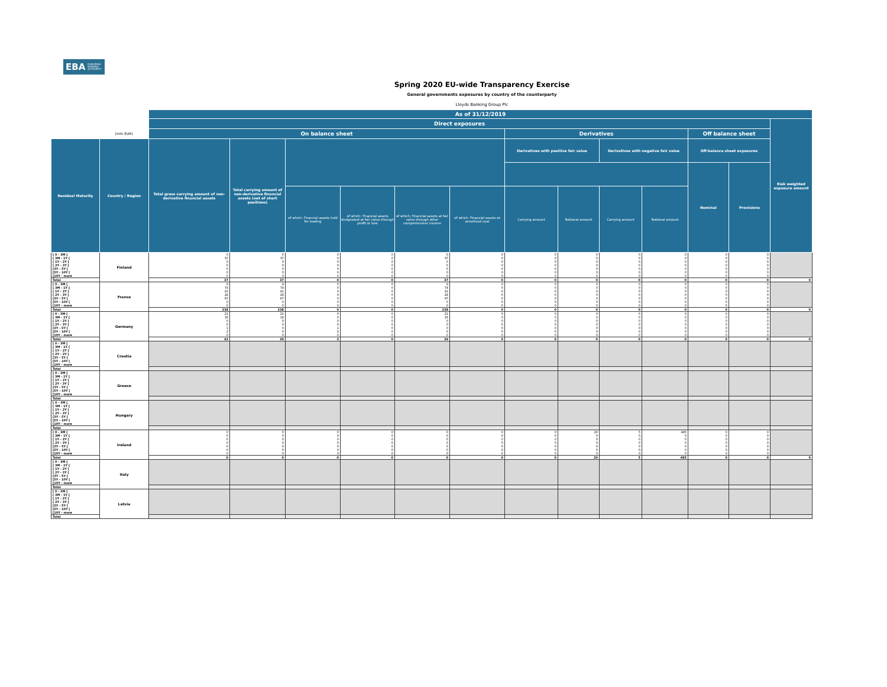EBA EUROPEAN
BANKING
AUTHORITY
Spring 2020 EU-wide Transparency Exercise
General governments exposures by country of the counterparty
Lloyds Banking Group Plc
| | | As of 31/12/2019 | | | | | | | | | | | | |
| | | Direct exposures | | | | | | | | | | | | Risk weighted exposure amount |
| | (mln EUR) | On balance sheet | | | | | | Derivatives | | | | Off balance sheet | | |
| Residual Maturity | Country / Region | Total gross carrying amount of non-derivative financial assets | Total carrying amount of non-derivative financial assets (net of short positions) | | | | | Derivatives with positive fair value | | Derivatives with negative fair value | | Off-balance sheet exposures | | |
| | | | | | | | | | | | | Nominal | Provisions | |
| | | | | of which: Financial assets held for trading | of which: Financial assets designated at fair value through profit or loss | of which: Financial assets at fair value through other comprehensive income | of which: Financial assets at amortised cost | Carrying amount | Notional amount | Carrying amount | Notional amount | | | |
| [ 0 - 3M [ | Finland | 0 | 0 | 0 | 0 | 0 | 0 | 0 | 0 | 0 | 0 | 0 | 0 | |
| [ 3M - 1Y [ | | 37 | 37 | 0 | 0 | 37 | 0 | 0 | 0 | 0 | 0 | 0 | 0 | |
| [ 1Y - 2Y [ | | 0 | 0 | 0 | 0 | 0 | 0 | 0 | 0 | 0 | 0 | 0 | 0 | |
| [ 2Y - 3Y [ | | 0 | 0 | 0 | 0 | 0 | 0 | 0 | 0 | 0 | 0 | 0 | 0 | |
| [3Y - 5Y [ | | 0 | 0 | 0 | 0 | 0 | 0 | 0 | 0 | 0 | 0 | 0 | 0 | |
| [5Y - 10Y [ | | 0 | 0 | 0 | 0 | 0 | 0 | 0 | 0 | 0 | 0 | 0 | 0 | |
| [10Y - more | | 0 | 0 | 0 | 0 | 0 | 0 | 0 | 0 | 0 | 0 | 0 | 0 | |
| Total | | 37 | 37 | 0 | 0 | 37 | 0 | 0 | 0 | 0 | 0 | 0 | 0 | 0 |
| [ 0 - 3M [ | France | 9 | 9 | 0 | 0 | 9 | 0 | 0 | 0 | 0 | 0 | 0 | 0 | |
| [ 3M - 1Y [ | | 74 | 74 | 0 | 0 | 74 | 0 | 0 | 0 | 0 | 0 | 0 | 0 | |
| [ 1Y - 2Y [ | | 41 | 41 | 0 | 0 | 41 | 0 | 0 | 0 | 0 | 0 | 0 | 0 | |
| [ 2Y - 3Y [ | | 28 | 28 | 0 | 0 | 28 | 0 | 0 | 0 | 0 | 0 | 0 | 0 | |
| [3Y - 5Y [ | | 87 | 87 | 0 | 0 | 87 | 0 | 0 | 0 | 0 | 0 | 0 | 0 | |
| [5Y - 10Y [ | | 0 | 0 | 0 | 0 | 0 | 0 | 0 | 0 | 0 | 0 | 0 | 0 | |
| [10Y - more | | 0 | 0 | 0 | 0 | 0 | 0 | 0 | 0 | 0 | 0 | 0 | 0 | |
| Total | | 238 | 238 | 0 | 0 | 238 | 0 | 0 | 0 | 0 | 0 | 0 | 0 | 0 |
| [ 0 - 3M [ | Germany | 21 | 21 | 0 | 0 | 21 | 0 | 0 | 0 | 0 | 0 | 0 | 0 | |
| [ 3M - 1Y [ | | 18 | 18 | 0 | 0 | 18 | 0 | 0 | 0 | 0 | 0 | 0 | 0 | |
| [ 1Y - 2Y [ | | 0 | 0 | 0 | 0 | 0 | 0 | 0 | 0 | 0 | 0 | 0 | 0 | |
| [ 2Y - 3Y [ | | 0 | 0 | 0 | 0 | 0 | 0 | 0 | 0 | 0 | 0 | 0 | 0 | |
| [3Y - 5Y [ | | 1 | 0 | 1 | 0 | 0 | 0 | 0 | 0 | 0 | 0 | 0 | 0 | |
| [5Y - 10Y [ | | 2 | 0 | 2 | 0 | 0 | 0 | 0 | 0 | 0 | 0 | 0 | 0 | |
| [10Y - more | | 0 | 0 | 0 | 0 | 0 | 0 | 0 | 0 | 0 | 0 | 0 | 0 | |
| Total | | 42 | 39 | 3 | 0 | 39 | 0 | 0 | 0 | 0 | 0 | 0 | 0 | 0 |
| [ 0 - 3M [ | Croatia | | | | | | | | | | | | | |
| [ 3M - 1Y [ | | | | | | | | | | | | | | |
| [ 1Y - 2Y [ | | | | | | | | | | | | | | |
| [ 2Y - 3Y [ | | | | | | | | | | | | | | |
| [3Y - 5Y [ | | | | | | | | | | | | | | |
| [5Y - 10Y [ | | | | | | | | | | | | | | |
| [10Y - more | | | | | | | | | | | | | | |
| Total | | | | | | | | | | | | | | |
| [ 0 - 3M [ | Greece | | | | | | | | | | | | | |
| [ 3M - 1Y [ | | | | | | | | | | | | | | |
| [ 1Y - 2Y [ | | | | | | | | | | | | | | |
| [ 2Y - 3Y [ | | | | | | | | | | | | | | |
| [3Y - 5Y [ | | | | | | | | | | | | | | |
| [5Y - 10Y [ | | | | | | | | | | | | | | |
| [10Y - more | | | | | | | | | | | | | | |
| Total | | | | | | | | | | | | | | |
| [ 0 - 3M [ | Hungary | | | | | | | | | | | | | |
| [ 3M - 1Y [ | | | | | | | | | | | | | | |
| [ 1Y - 2Y [ | | | | | | | | | | | | | | |
| [ 2Y - 3Y [ | | | | | | | | | | | | | | |
| [3Y - 5Y [ | | | | | | | | | | | | | | |
| [5Y - 10Y [ | | | | | | | | | | | | | | |
| [10Y - more | | | | | | | | | | | | | | |
| Total | | | | | | | | | | | | | | |
| [ 0 - 3M [ | Ireland | 0 | 0 | 0 | 0 | 0 | 0 | 0 | 20 | 5 | 485 | 0 | 0 | |
| [ 3M - 1Y [ | | 0 | 0 | 0 | 0 | 0 | 0 | 0 | 0 | 0 | 0 | 0 | 0 | |
| [ 1Y - 2Y [ | | 0 | 0 | 0 | 0 | 0 | 0 | 0 | 0 | 0 | 0 | 0 | 0 | |
| [ 2Y - 3Y [ | | 0 | 0 | 0 | 0 | 0 | 0 | 0 | 0 | 0 | 0 | 0 | 0 | |
| [3Y - 5Y [ | | 0 | 0 | 0 | 0 | 0 | 0 | 0 | 0 | 0 | 0 | 0 | 0 | |
| [5Y - 10Y [ | | 0 | 0 | 0 | 0 | 0 | 0 | 0 | 0 | 0 | 0 | 0 | 0 | |
| [10Y - more | | 0 | 0 | 0 | 0 | 0 | 0 | 0 | 0 | 0 | 0 | 0 | 0 | |
| Total | | 0 | 0 | 0 | 0 | 0 | 0 | 0 | 20 | 5 | 485 | 0 | 0 | 0 |
| [ 0 - 3M [ | Italy | | | | | | | | | | | | | |
| [ 3M - 1Y [ | | | | | | | | | | | | | | |
| [ 1Y - 2Y [ | | | | | | | | | | | | | | |
| [ 2Y - 3Y [ | | | | | | | | | | | | | | |
| [3Y - 5Y [ | | | | | | | | | | | | | | |
| [5Y - 10Y [ | | | | | | | | | | | | | | |
| [10Y - more | | | | | | | | | | | | | | |
| Total | | | | | | | | | | | | | | |
| [ 0 - 3M [ | Latvia | | | | | | | | | | | | | |
| [ 3M - 1Y [ | | | | | | | | | | | | | | |
| [ 1Y - 2Y [ | | | | | | | | | | | | | | |
| [ 2Y - 3Y [ | | | | | | | | | | | | | | |
| [3Y - 5Y [ | | | | | | | | | | | | | | |
| [5Y - 10Y [ | | | | | | | | | | | | | | |
| [10Y - more | | | | | | | | | | | | | | |
| Total | | | | | | | | | | | | | | |